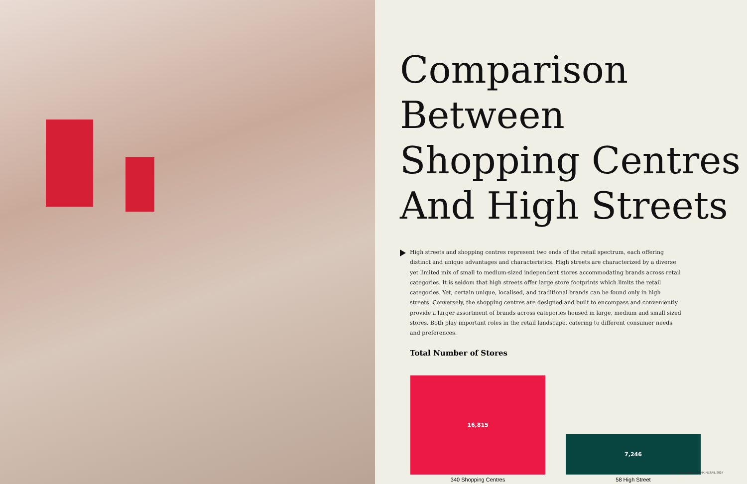Comparison Between Shopping Centres And High Streets
High streets and shopping centres represent two ends of the retail spectrum, each offering distinct and unique advantages and characteristics. High streets are characterized by a diverse yet limited mix of small to medium-sized independent stores accommodating brands across retail categories. It is seldom that high streets offer large store footprints which limits the retail categories. Yet, certain unique, localised, and traditional brands can be found only in high streets. Conversely, the shopping centres are designed and built to encompass and conveniently provide a larger assortment of brands across categories housed in large, medium and small sized stores. Both play important roles in the retail landscape, catering to different consumer needs and preferences.
Total Number of Stores
16,815
340 Shopping Centres
7,246
58 High Street
31 | THINK INDIA THINK RETAIL 2024